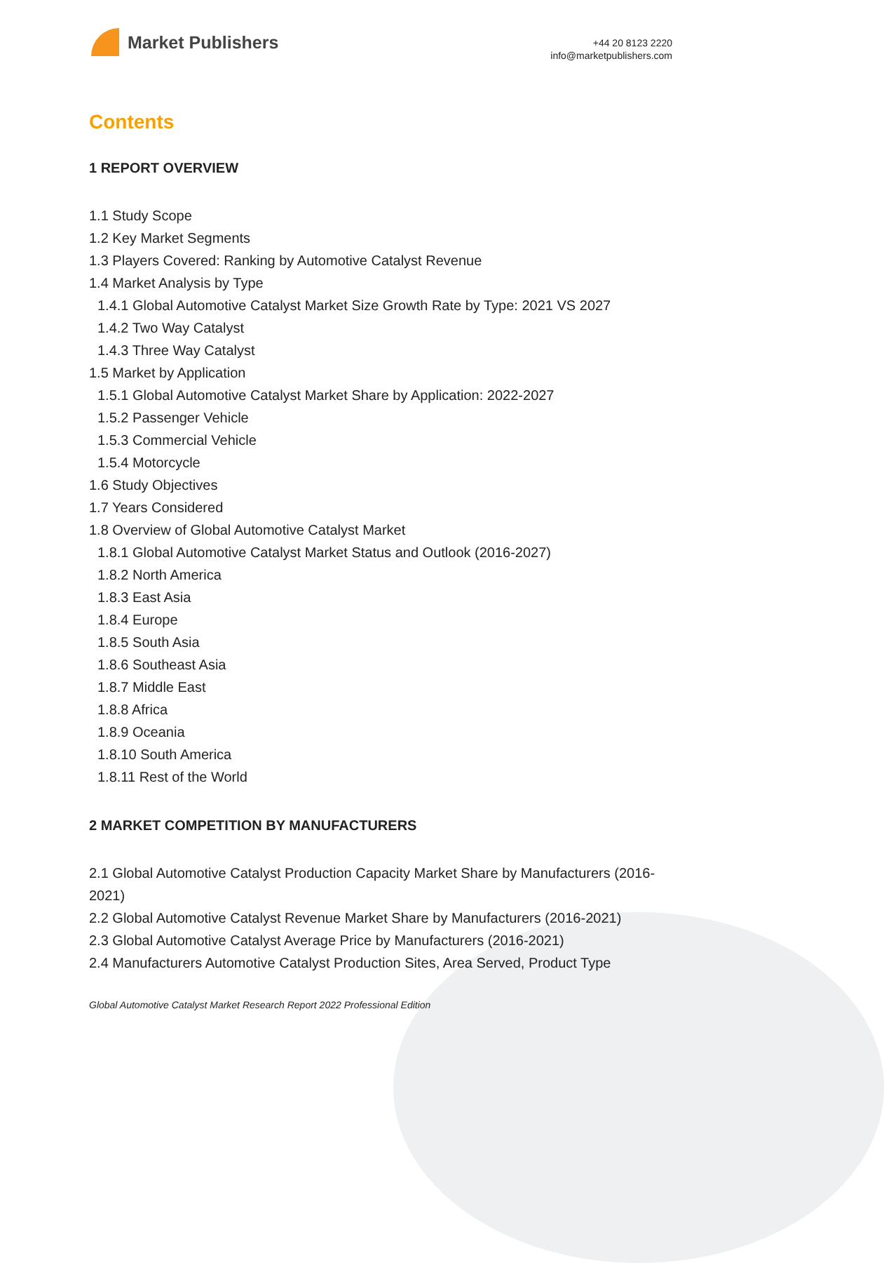Market Publishers
+44 20 8123 2220
info@marketpublishers.com
Contents
1 REPORT OVERVIEW
1.1 Study Scope
1.2 Key Market Segments
1.3 Players Covered: Ranking by Automotive Catalyst Revenue
1.4 Market Analysis by Type
1.4.1 Global Automotive Catalyst Market Size Growth Rate by Type: 2021 VS 2027
1.4.2 Two Way Catalyst
1.4.3 Three Way Catalyst
1.5 Market by Application
1.5.1 Global Automotive Catalyst Market Share by Application: 2022-2027
1.5.2 Passenger Vehicle
1.5.3 Commercial Vehicle
1.5.4 Motorcycle
1.6 Study Objectives
1.7 Years Considered
1.8 Overview of Global Automotive Catalyst Market
1.8.1 Global Automotive Catalyst Market Status and Outlook (2016-2027)
1.8.2 North America
1.8.3 East Asia
1.8.4 Europe
1.8.5 South Asia
1.8.6 Southeast Asia
1.8.7 Middle East
1.8.8 Africa
1.8.9 Oceania
1.8.10 South America
1.8.11 Rest of the World
2 MARKET COMPETITION BY MANUFACTURERS
2.1 Global Automotive Catalyst Production Capacity Market Share by Manufacturers (2016-2021)
2.2 Global Automotive Catalyst Revenue Market Share by Manufacturers (2016-2021)
2.3 Global Automotive Catalyst Average Price by Manufacturers (2016-2021)
2.4 Manufacturers Automotive Catalyst Production Sites, Area Served, Product Type
Global Automotive Catalyst Market Research Report 2022 Professional Edition